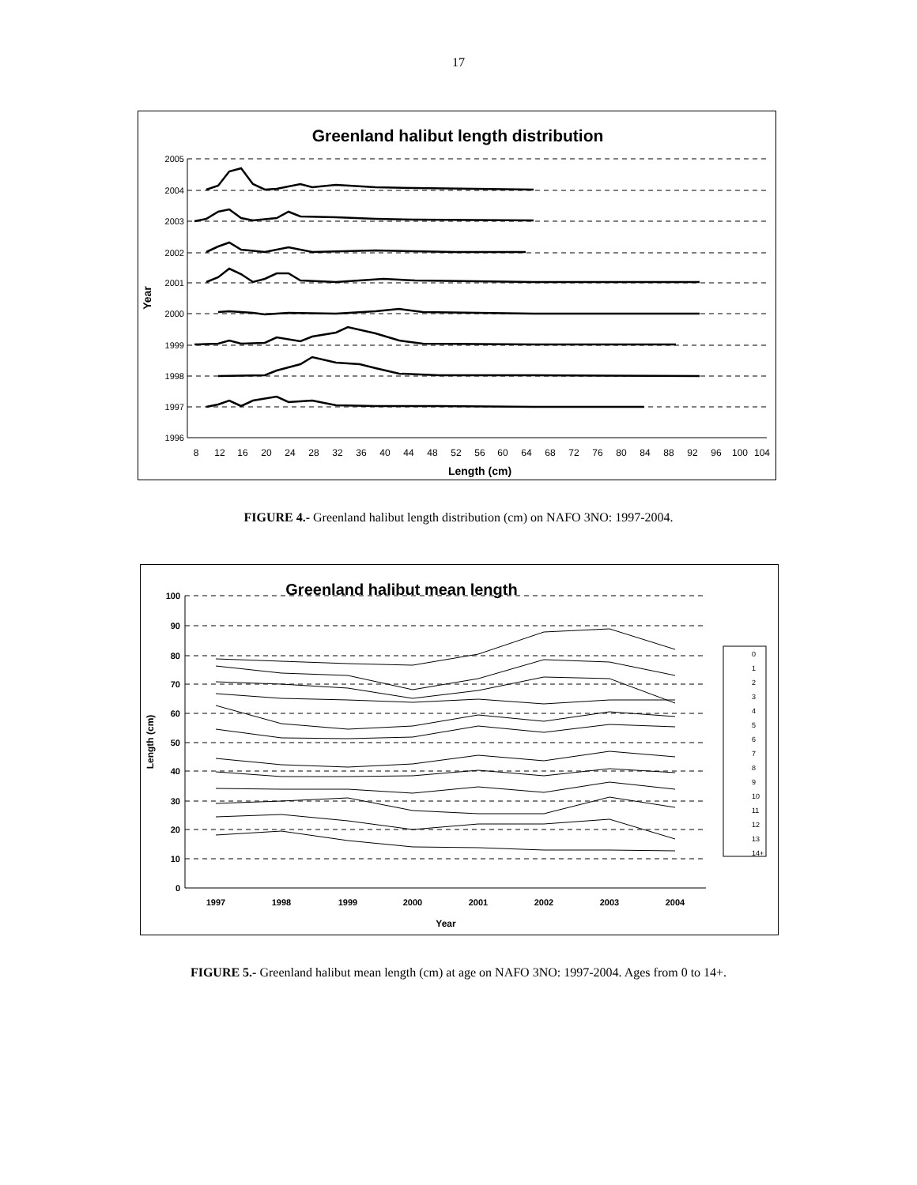17
Greenland halibut length distribution
2005
2004
2003
2002
2001
2000
1999
1998
1997
1996
8
12
16
20
24
28
32
36
40
44
48
52
56
60
64
68
72
76
80
84
88
92
96
100
104
Length (cm)
Year
FIGURE 4.- Greenland halibut length distribution (cm) on NAFO 3NO: 1997-2004.
Greenland halibut mean length
100
90
80
70
60
50
40
30
20
10
0
1997
1998
1999
2000
2001
2002
2003
2004
Year
Length (cm)
0
1
2
3
4
5
6
7
8
9
10
11
12
13
14+
FIGURE 5.- Greenland halibut mean length (cm) at age on NAFO 3NO: 1997-2004. Ages from 0 to 14+.